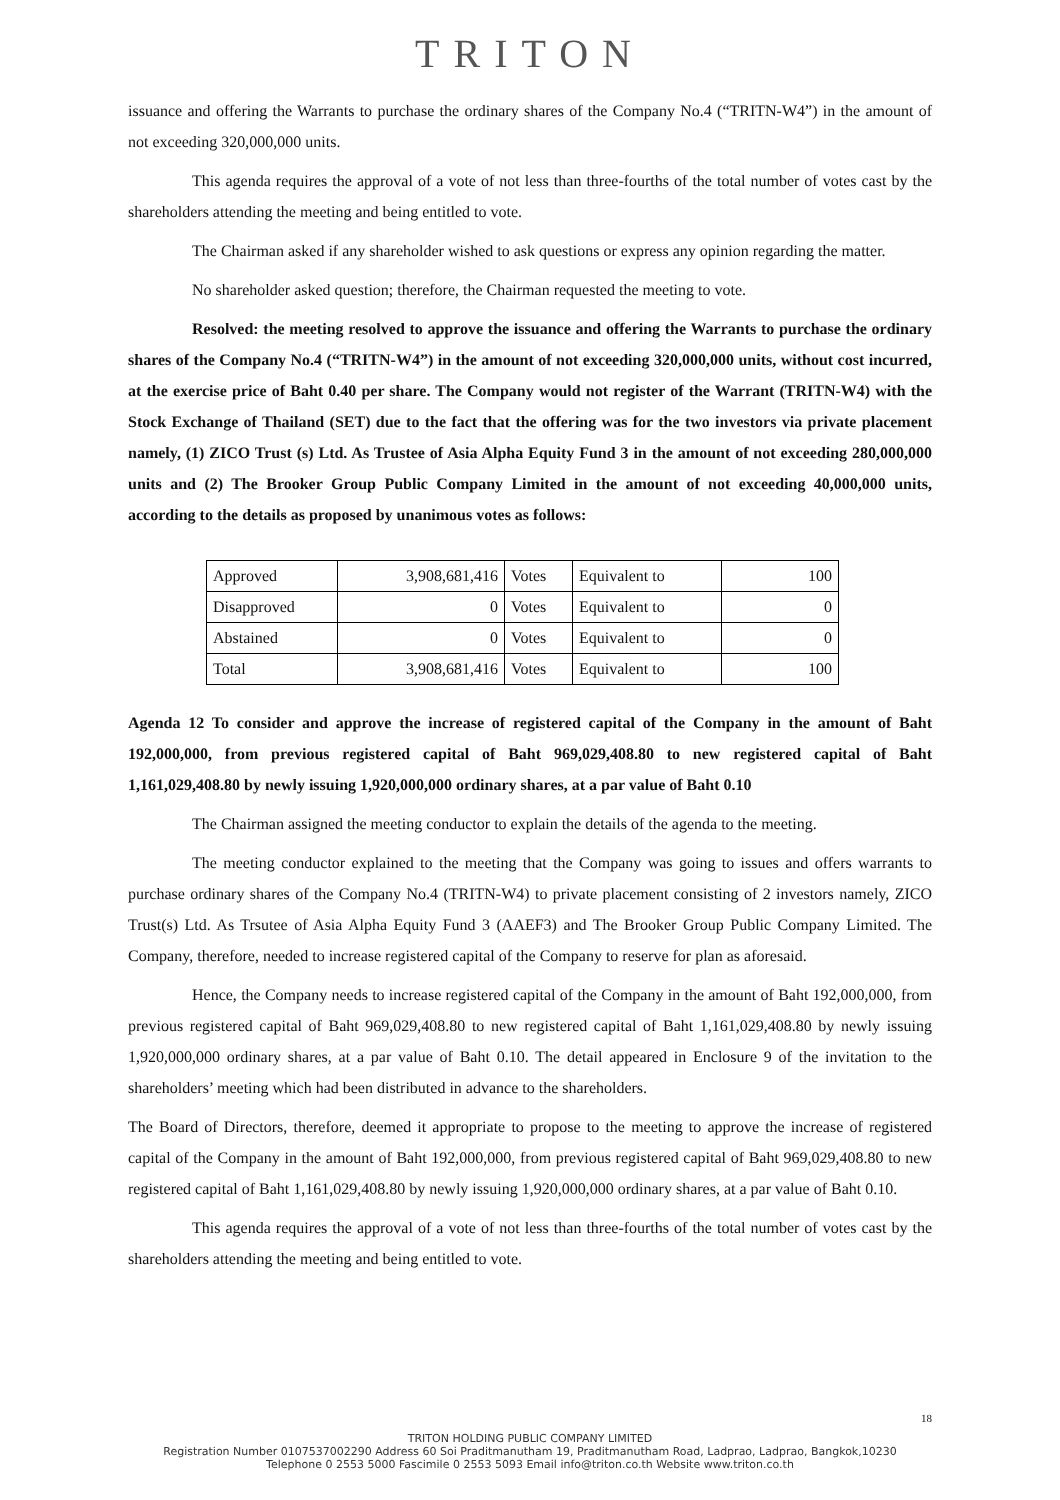TRITON
issuance and offering the Warrants to purchase the ordinary shares of the Company No.4 (“TRITN-W4”) in the amount of not exceeding 320,000,000 units.
This agenda requires the approval of a vote of not less than three-fourths of the total number of votes cast by the shareholders attending the meeting and being entitled to vote.
The Chairman asked if any shareholder wished to ask questions or express any opinion regarding the matter.
No shareholder asked question; therefore, the Chairman requested the meeting to vote.
Resolved: the meeting resolved to approve the issuance and offering the Warrants to purchase the ordinary shares of the Company No.4 (“TRITN-W4”) in the amount of not exceeding 320,000,000 units, without cost incurred, at the exercise price of Baht 0.40 per share. The Company would not register of the Warrant (TRITN-W4) with the Stock Exchange of Thailand (SET) due to the fact that the offering was for the two investors via private placement namely, (1) ZICO Trust (s) Ltd. As Trustee of Asia Alpha Equity Fund 3 in the amount of not exceeding 280,000,000 units and (2) The Brooker Group Public Company Limited in the amount of not exceeding 40,000,000 units, according to the details as proposed by unanimous votes as follows:
| Approved | 3,908,681,416 | Votes | Equivalent to | 100 |
| Disapproved | 0 | Votes | Equivalent to | 0 |
| Abstained | 0 | Votes | Equivalent to | 0 |
| Total | 3,908,681,416 | Votes | Equivalent to | 100 |
Agenda 12 To consider and approve the increase of registered capital of the Company in the amount of Baht 192,000,000, from previous registered capital of Baht 969,029,408.80 to new registered capital of Baht 1,161,029,408.80 by newly issuing 1,920,000,000 ordinary shares, at a par value of Baht 0.10
The Chairman assigned the meeting conductor to explain the details of the agenda to the meeting.
The meeting conductor explained to the meeting that the Company was going to issues and offers warrants to purchase ordinary shares of the Company No.4 (TRITN-W4) to private placement consisting of 2 investors namely, ZICO Trust(s) Ltd. As Trsutee of Asia Alpha Equity Fund 3 (AAEF3) and The Brooker Group Public Company Limited. The Company, therefore, needed to increase registered capital of the Company to reserve for plan as aforesaid.
Hence, the Company needs to increase registered capital of the Company in the amount of Baht 192,000,000, from previous registered capital of Baht 969,029,408.80 to new registered capital of Baht 1,161,029,408.80 by newly issuing 1,920,000,000 ordinary shares, at a par value of Baht 0.10. The detail appeared in Enclosure 9 of the invitation to the shareholders’ meeting which had been distributed in advance to the shareholders.
The Board of Directors, therefore, deemed it appropriate to propose to the meeting to approve the increase of registered capital of the Company in the amount of Baht 192,000,000, from previous registered capital of Baht 969,029,408.80 to new registered capital of Baht 1,161,029,408.80 by newly issuing 1,920,000,000 ordinary shares, at a par value of Baht 0.10.
This agenda requires the approval of a vote of not less than three-fourths of the total number of votes cast by the shareholders attending the meeting and being entitled to vote.
18
TRITON HOLDING PUBLIC COMPANY LIMITED
Registration Number 0107537002290 Address 60 Soi Praditmanutham 19, Praditmanutham Road, Ladprao, Ladprao, Bangkok,10230
Telephone 0 2553 5000 Fascimile 0 2553 5093 Email info@triton.co.th Website www.triton.co.th